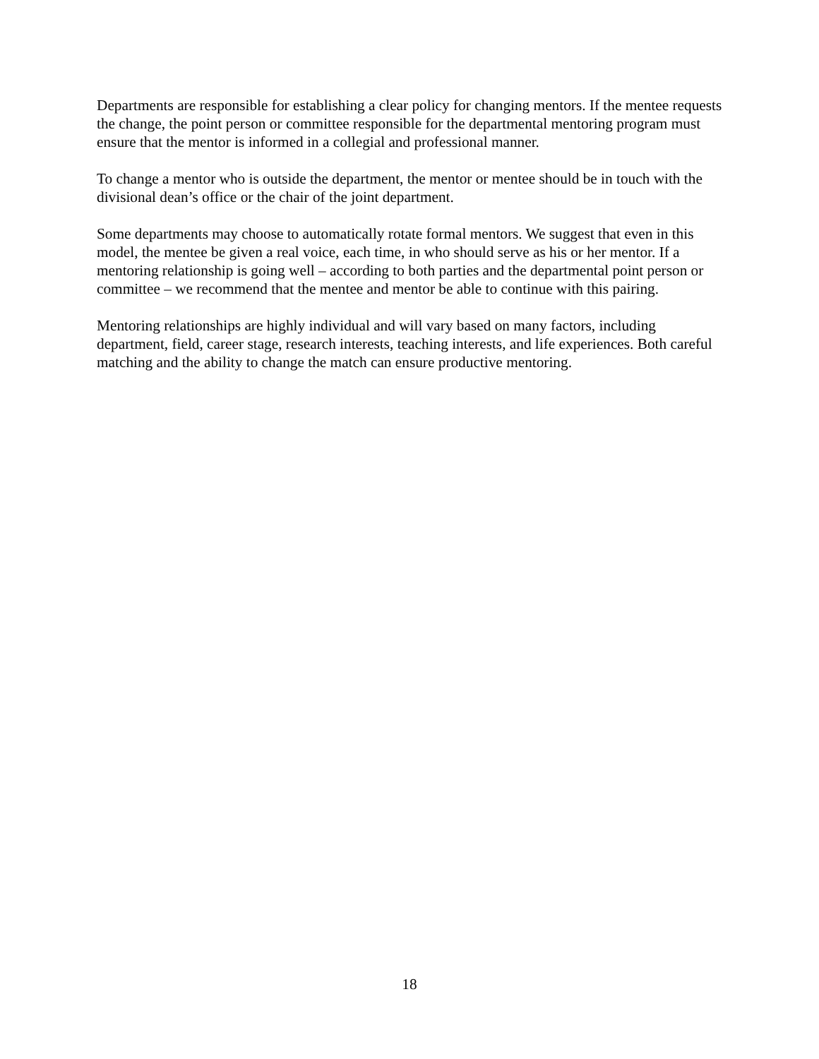Departments are responsible for establishing a clear policy for changing mentors. If the mentee requests the change, the point person or committee responsible for the departmental mentoring program must ensure that the mentor is informed in a collegial and professional manner.
To change a mentor who is outside the department, the mentor or mentee should be in touch with the divisional dean’s office or the chair of the joint department.
Some departments may choose to automatically rotate formal mentors. We suggest that even in this model, the mentee be given a real voice, each time, in who should serve as his or her mentor. If a mentoring relationship is going well – according to both parties and the departmental point person or committee – we recommend that the mentee and mentor be able to continue with this pairing.
Mentoring relationships are highly individual and will vary based on many factors, including department, field, career stage, research interests, teaching interests, and life experiences. Both careful matching and the ability to change the match can ensure productive mentoring.
18